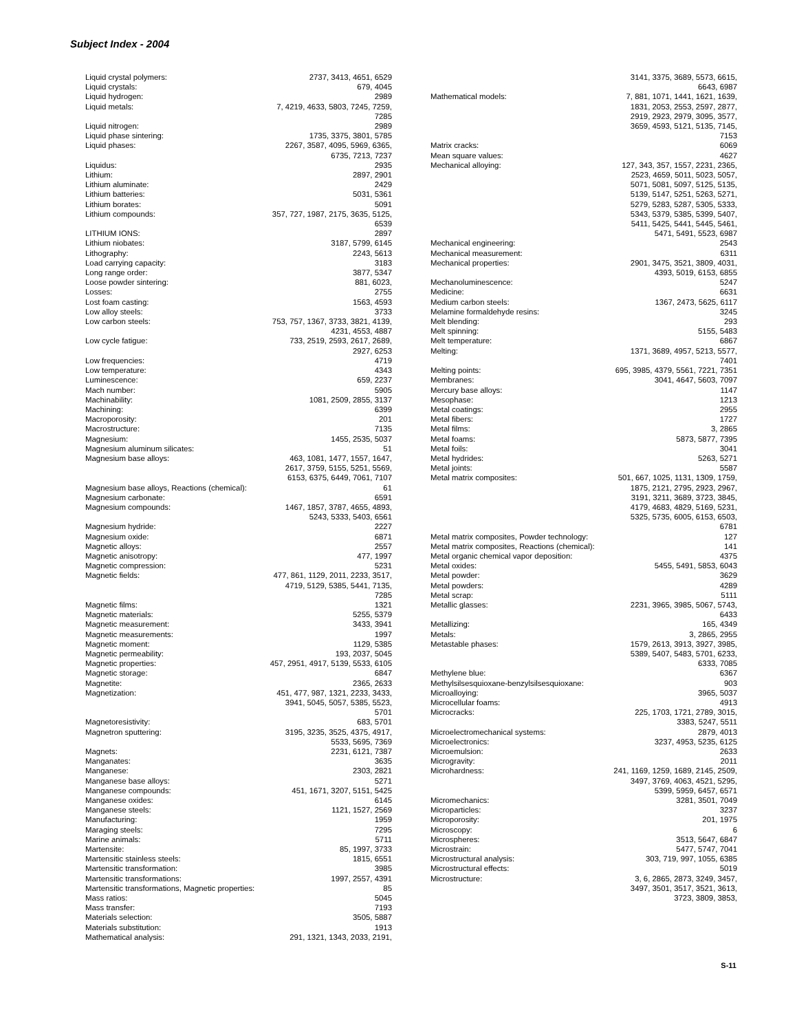Subject Index - 2004
Liquid crystal polymers: 2737, 3413, 4651, 6529
Liquid crystals: 679, 4045
Liquid hydrogen: 2989
Liquid metals: 7, 4219, 4633, 5803, 7245, 7259, 7285
Liquid nitrogen: 2989
Liquid phase sintering: 1735, 3375, 3801, 5785
Liquid phases: 2267, 3587, 4095, 5969, 6365, 6735, 7213, 7237
Liquidus: 2935
Lithium: 2897, 2901
Lithium aluminate: 2429
Lithium batteries: 5031, 5361
Lithium borates: 5091
Lithium compounds: 357, 727, 1987, 2175, 3635, 5125, 6539
LITHIUM IONS: 2897
Lithium niobates: 3187, 5799, 6145
Lithography: 2243, 5613
Load carrying capacity: 3183
Long range order: 3877, 5347
Loose powder sintering: 881, 6023,
Losses: 2755
Lost foam casting: 1563, 4593
Low alloy steels: 3733
Low carbon steels: 753, 757, 1367, 3733, 3821, 4139, 4231, 4553, 4887
Low cycle fatigue: 733, 2519, 2593, 2617, 2689, 2927, 6253
Low frequencies: 4719
Low temperature: 4343
Luminescence: 659, 2237
Mach number: 5905
Machinability: 1081, 2509, 2855, 3137
Machining: 6399
Macroporosity: 201
Macrostructure: 7135
Magnesium: 1455, 2535, 5037
Magnesium aluminum silicates: 51
Magnesium base alloys: 463, 1081, 1477, 1557, 1647, 2617, 3759, 5155, 5251, 5569, 6153, 6375, 6449, 7061, 7107
Magnesium base alloys, Reactions (chemical): 61
Magnesium carbonate: 6591
Magnesium compounds: 1467, 1857, 3787, 4655, 4893, 5243, 5333, 5403, 6561
Magnesium hydride: 2227
Magnesium oxide: 6871
Magnetic alloys: 2557
Magnetic anisotropy: 477, 1997
Magnetic compression: 5231
Magnetic fields: 477, 861, 1129, 2011, 2233, 3517, 4719, 5129, 5385, 5441, 7135, 7285
Magnetic films: 1321
Magnetic materials: 5255, 5379
Magnetic measurement: 3433, 3941
Magnetic measurements: 1997
Magnetic moment: 1129, 5385
Magnetic permeability: 193, 2037, 5045
Magnetic properties: 457, 2951, 4917, 5139, 5533, 6105
Magnetic storage: 6847
Magnetite: 2365, 2633
Magnetization: 451, 477, 987, 1321, 2233, 3433, 3941, 5045, 5057, 5385, 5523, 5701
Magnetoresistivity: 683, 5701
Magnetron sputtering: 3195, 3235, 3525, 4375, 4917, 5533, 5695, 7369
Magnets: 2231, 6121, 7387
Manganates: 3635
Manganese: 2303, 2821
Manganese base alloys: 5271
Manganese compounds: 451, 1671, 3207, 5151, 5425
Manganese oxides: 6145
Manganese steels: 1121, 1527, 2569
Manufacturing: 1959
Maraging steels: 7295
Marine animals: 5711
Martensite: 85, 1997, 3733
Martensitic stainless steels: 1815, 6551
Martensitic transformation: 3985
Martensitic transformations: 1997, 2557, 4391
Martensitic transformations, Magnetic properties: 85
Mass ratios: 5045
Mass transfer: 7193
Materials selection: 3505, 5887
Materials substitution: 1913
Mathematical analysis: 291, 1321, 1343, 2033, 2191,
3141, 3375, 3689, 5573, 6615, 6643, 6987
Mathematical models: 7, 881, 1071, 1441, 1621, 1639, 1831, 2053, 2553, 2597, 2877, 2919, 2923, 2979, 3095, 3577, 3659, 4593, 5121, 5135, 7145, 7153
Matrix cracks: 6069
Mean square values: 4627
Mechanical alloying: 127, 343, 357, 1557, 2231, 2365, 2523, 4659, 5011, 5023, 5057, 5071, 5081, 5097, 5125, 5135, 5139, 5147, 5251, 5263, 5271, 5279, 5283, 5287, 5305, 5333, 5343, 5379, 5385, 5399, 5407, 5411, 5425, 5441, 5445, 5461, 5471, 5491, 5523, 6987
Mechanical engineering: 2543
Mechanical measurement: 6311
Mechanical properties: 2901, 3475, 3521, 3809, 4031, 4393, 5019, 6153, 6855
Mechanoluminescence: 5247
Medicine: 6631
Medium carbon steels: 1367, 2473, 5625, 6117
Melamine formaldehyde resins: 3245
Melt blending: 293
Melt spinning: 5155, 5483
Melt temperature: 6867
Melting: 1371, 3689, 4957, 5213, 5577, 7401
Melting points: 695, 3985, 4379, 5561, 7221, 7351
Membranes: 3041, 4647, 5603, 7097
Mercury base alloys: 1147
Mesophase: 1213
Metal coatings: 2955
Metal fibers: 1727
Metal films: 3, 2865
Metal foams: 5873, 5877, 7395
Metal foils: 3041
Metal hydrides: 5263, 5271
Metal joints: 5587
Metal matrix composites: 501, 667, 1025, 1131, 1309, 1759, 1875, 2121, 2795, 2923, 2967, 3191, 3211, 3689, 3723, 3845, 4179, 4683, 4829, 5169, 5231, 5325, 5735, 6005, 6153, 6503, 6781
Metal matrix composites, Powder technology: 127
Metal matrix composites, Reactions (chemical): 141
Metal organic chemical vapor deposition: 4375
Metal oxides: 5455, 5491, 5853, 6043
Metal powder: 3629
Metal powders: 4289
Metal scrap: 5111
Metallic glasses: 2231, 3965, 3985, 5067, 5743, 6433
Metallizing: 165, 4349
Metals: 3, 2865, 2955
Metastable phases: 1579, 2613, 3913, 3927, 3985, 5389, 5407, 5483, 5701, 6233, 6333, 7085
Methylene blue: 6367
Methylsilsesquioxane-benzylsilsesquioxane: 903
Microalloying: 3965, 5037
Microcellular foams: 4913
Microcracks: 225, 1703, 1721, 2789, 3015, 3383, 5247, 5511
Microelectromechanical systems: 2879, 4013
Microelectronics: 3237, 4953, 5235, 6125
Microemulsion: 2633
Microgravity: 2011
Microhardness: 241, 1169, 1259, 1689, 2145, 2509, 3497, 3769, 4063, 4521, 5295, 5399, 5959, 6457, 6571
Micromechanics: 3281, 3501, 7049
Microparticles: 3237
Microporosity: 201, 1975
Microscopy: 6
Microspheres: 3513, 5647, 6847
Microstrain: 5477, 5747, 7041
Microstructural analysis: 303, 719, 997, 1055, 6385
Microstructural effects: 5019
Microstructure: 3, 6, 2865, 2873, 3249, 3457, 3497, 3501, 3517, 3521, 3613, 3723, 3809, 3853,
S-11